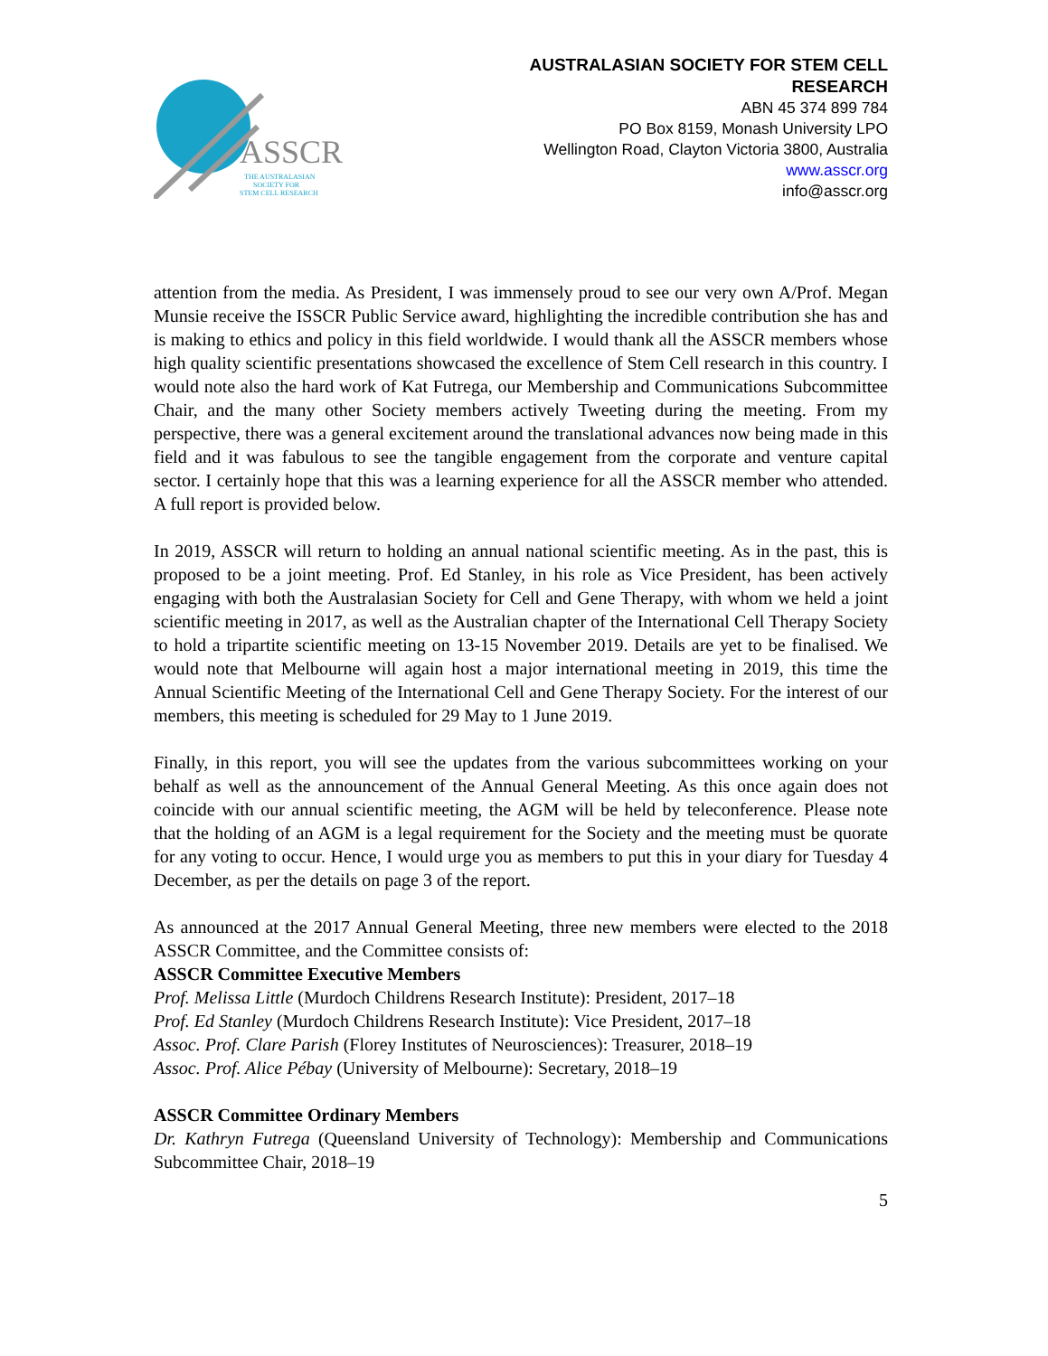ASSCR
THE AUSTRALASIAN
SOCIETY FOR
STEM CELL RESEARCH
AUSTRALASIAN SOCIETY FOR STEM CELL
RESEARCH
ABN 45 374 899 784
PO Box 8159, Monash University LPO
Wellington Road, Clayton Victoria 3800, Australia
www.asscr.org
info@asscr.org
attention from the media. As President, I was immensely proud to see our very own A/Prof. Megan Munsie receive the ISSCR Public Service award, highlighting the incredible contribution she has and is making to ethics and policy in this field worldwide. I would thank all the ASSCR members whose high quality scientific presentations showcased the excellence of Stem Cell research in this country. I would note also the hard work of Kat Futrega, our Membership and Communications Subcommittee Chair, and the many other Society members actively Tweeting during the meeting. From my perspective, there was a general excitement around the translational advances now being made in this field and it was fabulous to see the tangible engagement from the corporate and venture capital sector. I certainly hope that this was a learning experience for all the ASSCR member who attended. A full report is provided below.
In 2019, ASSCR will return to holding an annual national scientific meeting. As in the past, this is proposed to be a joint meeting. Prof. Ed Stanley, in his role as Vice President, has been actively engaging with both the Australasian Society for Cell and Gene Therapy, with whom we held a joint scientific meeting in 2017, as well as the Australian chapter of the International Cell Therapy Society to hold a tripartite scientific meeting on 13-15 November 2019. Details are yet to be finalised. We would note that Melbourne will again host a major international meeting in 2019, this time the Annual Scientific Meeting of the International Cell and Gene Therapy Society. For the interest of our members, this meeting is scheduled for 29 May to 1 June 2019.
Finally, in this report, you will see the updates from the various subcommittees working on your behalf as well as the announcement of the Annual General Meeting. As this once again does not coincide with our annual scientific meeting, the AGM will be held by teleconference. Please note that the holding of an AGM is a legal requirement for the Society and the meeting must be quorate for any voting to occur. Hence, I would urge you as members to put this in your diary for Tuesday 4 December, as per the details on page 3 of the report.
As announced at the 2017 Annual General Meeting, three new members were elected to the 2018 ASSCR Committee, and the Committee consists of:
ASSCR Committee Executive Members
Prof. Melissa Little (Murdoch Childrens Research Institute): President, 2017–18
Prof. Ed Stanley (Murdoch Childrens Research Institute): Vice President, 2017–18
Assoc. Prof. Clare Parish (Florey Institutes of Neurosciences): Treasurer, 2018–19
Assoc. Prof. Alice Pébay (University of Melbourne): Secretary, 2018–19
ASSCR Committee Ordinary Members
Dr. Kathryn Futrega (Queensland University of Technology): Membership and Communications Subcommittee Chair, 2018–19
5